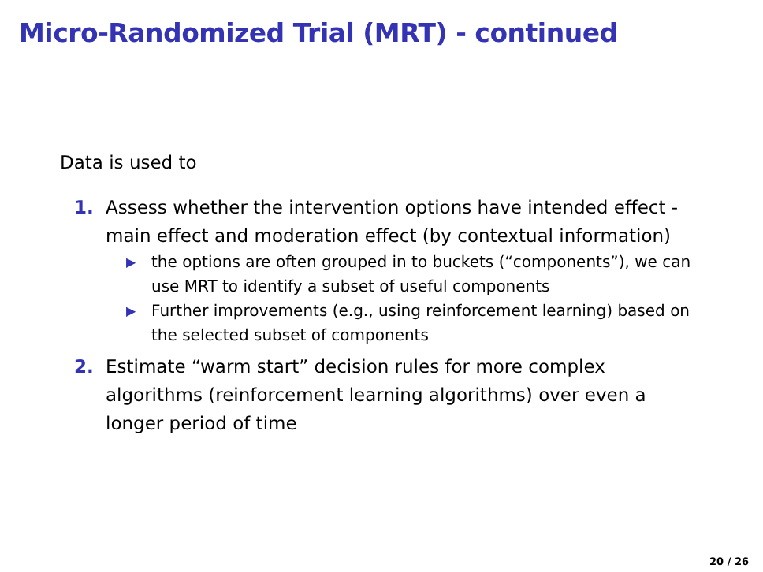Micro-Randomized Trial (MRT) - continued
Data is used to
1. Assess whether the intervention options have intended effect - main effect and moderation effect (by contextual information)
▶ the options are often grouped in to buckets (“components”), we can use MRT to identify a subset of useful components
▶ Further improvements (e.g., using reinforcement learning) based on the selected subset of components
2. Estimate “warm start” decision rules for more complex algorithms (reinforcement learning algorithms) over even a longer period of time
20 / 26